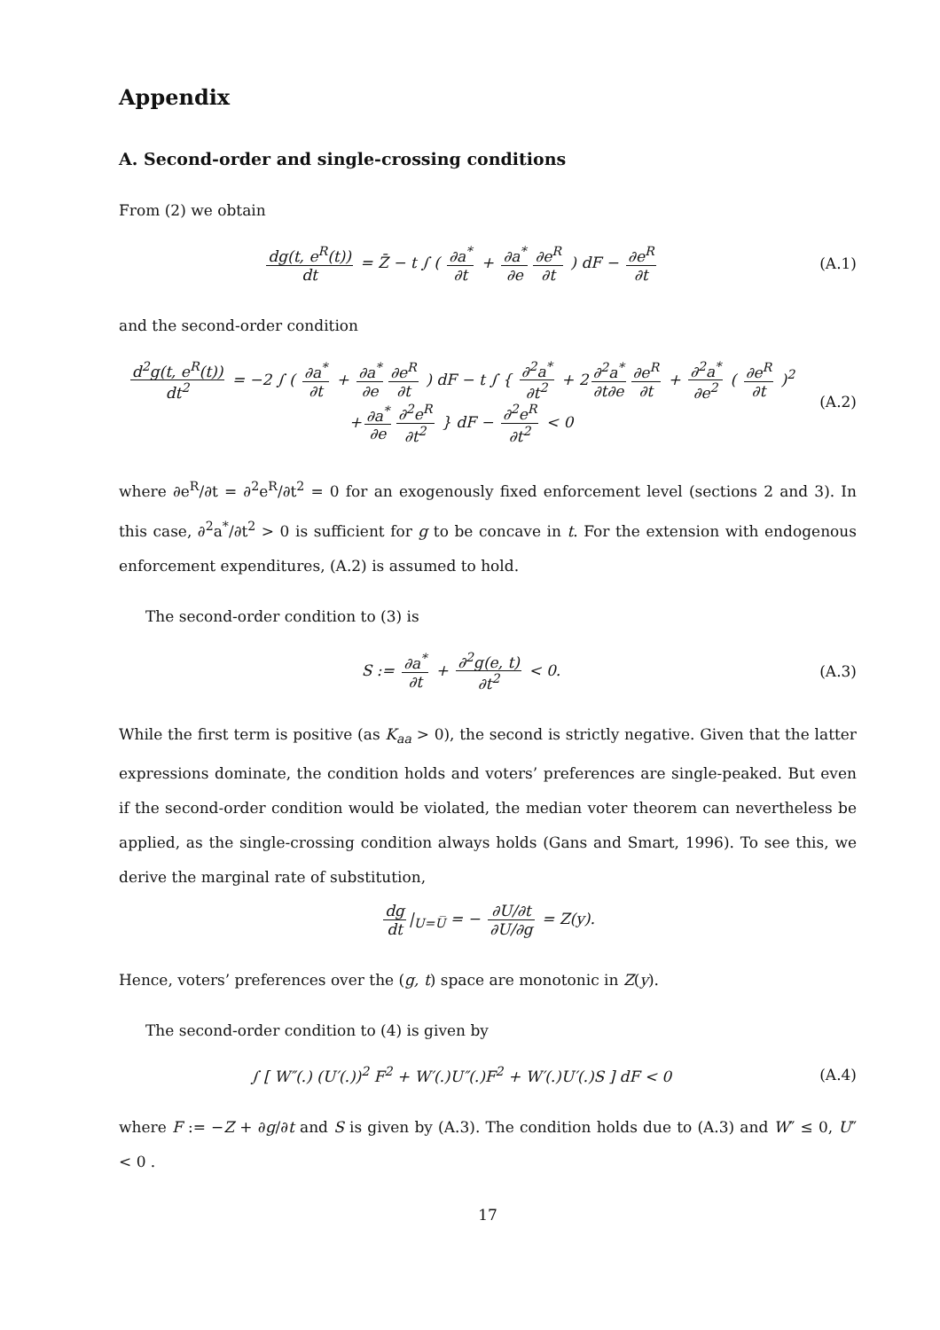Appendix
A. Second-order and single-crossing conditions
From (2) we obtain
dg(t, e<sup>R</sup>(t)) dt = Z̄ − t ∫ ( ∂a<sup>*</sup> ∂t + ∂a<sup>*</sup> ∂e ∂e<sup>R</sup> ∂t ) dF − ∂e<sup>R</sup> ∂t
(A.1)
and the second-order condition
d<sup>2</sup>g(t, e<sup>R</sup>(t)) dt<sup>2</sup> = −2 ∫ ( ∂a<sup>*</sup> ∂t + ∂a<sup>*</sup> ∂e ∂e<sup>R</sup> ∂t ) dF − t ∫ { ∂<sup>2</sup>a<sup>*</sup> ∂t<sup>2</sup> + 2 ∂<sup>2</sup>a<sup>*</sup> ∂t∂e ∂e<sup>R</sup> ∂t + ∂<sup>2</sup>a<sup>*</sup> ∂e<sup>2</sup> ( ∂e<sup>R</sup> ∂t )<sup>2</sup>
+ ∂a<sup>*</sup> ∂e ∂<sup>2</sup>e<sup>R</sup> ∂t<sup>2</sup> } dF − ∂<sup>2</sup>e<sup>R</sup> ∂t<sup>2</sup> < 0
(A.2)
where ∂e<sup>R</sup>/∂t = ∂<sup>2</sup>e<sup>R</sup>/∂t<sup>2</sup> = 0 for an exogenously fixed enforcement level (sections 2 and 3). In this case, ∂<sup>2</sup>a<sup>*</sup>/∂t<sup>2</sup> > 0 is sufficient for g to be concave in t. For the extension with endogenous enforcement expenditures, (A.2) is assumed to hold.
The second-order condition to (3) is
S := ∂a<sup>*</sup> ∂t + ∂<sup>2</sup>g(e, t) ∂t<sup>2</sup> < 0.
(A.3)
While the first term is positive (as K<sub>aa</sub> > 0), the second is strictly negative. Given that the latter expressions dominate, the condition holds and voters’ preferences are single-peaked. But even if the second-order condition would be violated, the median voter theorem can nevertheless be applied, as the single-crossing condition always holds (Gans and Smart, 1996). To see this, we derive the marginal rate of substitution,
dg dt |<sub>U=U̅</sub> = − ∂U/∂t ∂U/∂g = Z(y).
Hence, voters’ preferences over the (g, t) space are monotonic in Z(y).
The second-order condition to (4) is given by
∫ [ W″(.) (U′(.))<sup>2</sup> F<sup>2</sup> + W′(.)U″(.)F<sup>2</sup> + W′(.)U′(.)S ] dF < 0
(A.4)
where F := −Z + ∂g/∂t and S is given by (A.3). The condition holds due to (A.3) and W″ ≤ 0, U″ < 0 .
17